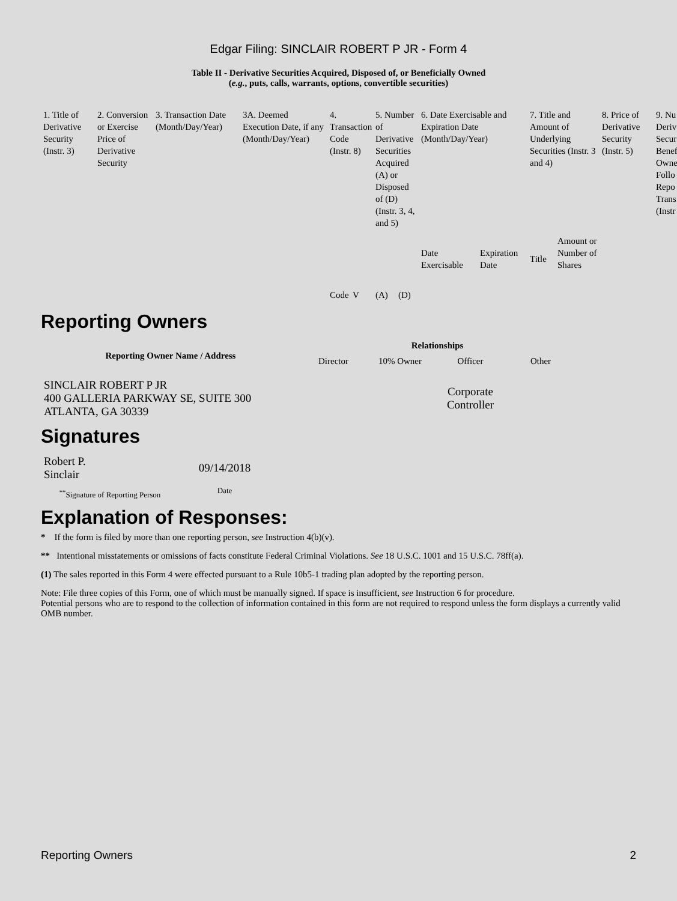Edgar Filing: SINCLAIR ROBERT P JR - Form 4
Table II - Derivative Securities Acquired, Disposed of, or Beneficially Owned
(e.g., puts, calls, warrants, options, convertible securities)
| 1. Title of Derivative Security (Instr. 3) | 2. Conversion or Exercise Price of Derivative Security | 3. Transaction Date (Month/Day/Year) | 3A. Deemed Execution Date, if any (Month/Day/Year) | 4. Transaction Code (Instr. 8) | | 5. Number of Derivative Securities Acquired (A) or Disposed of (D) (Instr. 3, 4, and 5) | | 6. Date Exercisable and Expiration Date (Month/Day/Year) | | 7. Title and Amount of Underlying Securities (Instr. 3 and 4) | | 8. Price of Derivative Security (Instr. 5) | 9. Nu Deriv Secur Benef Owne Follo Repo Trans (Instr |
| | | | | Code | V | (A) | (D) | Date Exercisable | Expiration Date | Title | Amount or Number of Shares | | |
Reporting Owners
| Reporting Owner Name / Address | Relationships | | | |
| --- | --- | --- | --- | --- |
| | Director | 10% Owner | Officer | Other |
| SINCLAIR ROBERT P JR 400 GALLERIA PARKWAY SE, SUITE 300 ATLANTA, GA 30339 | | | Corporate Controller | |
Signatures
| Robert P. Sinclair | 09/14/2018 |
| <sup>**</sup> Signature of Reporting Person | Date |
Explanation of Responses:
* If the form is filed by more than one reporting person, see Instruction 4(b)(v).
** Intentional misstatements or omissions of facts constitute Federal Criminal Violations. See 18 U.S.C. 1001 and 15 U.S.C. 78ff(a).
(1) The sales reported in this Form 4 were effected pursuant to a Rule 10b5-1 trading plan adopted by the reporting person.
Note: File three copies of this Form, one of which must be manually signed. If space is insufficient, see Instruction 6 for procedure.
Potential persons who are to respond to the collection of information contained in this form are not required to respond unless the form displays a currently valid OMB number.
Reporting Owners 2